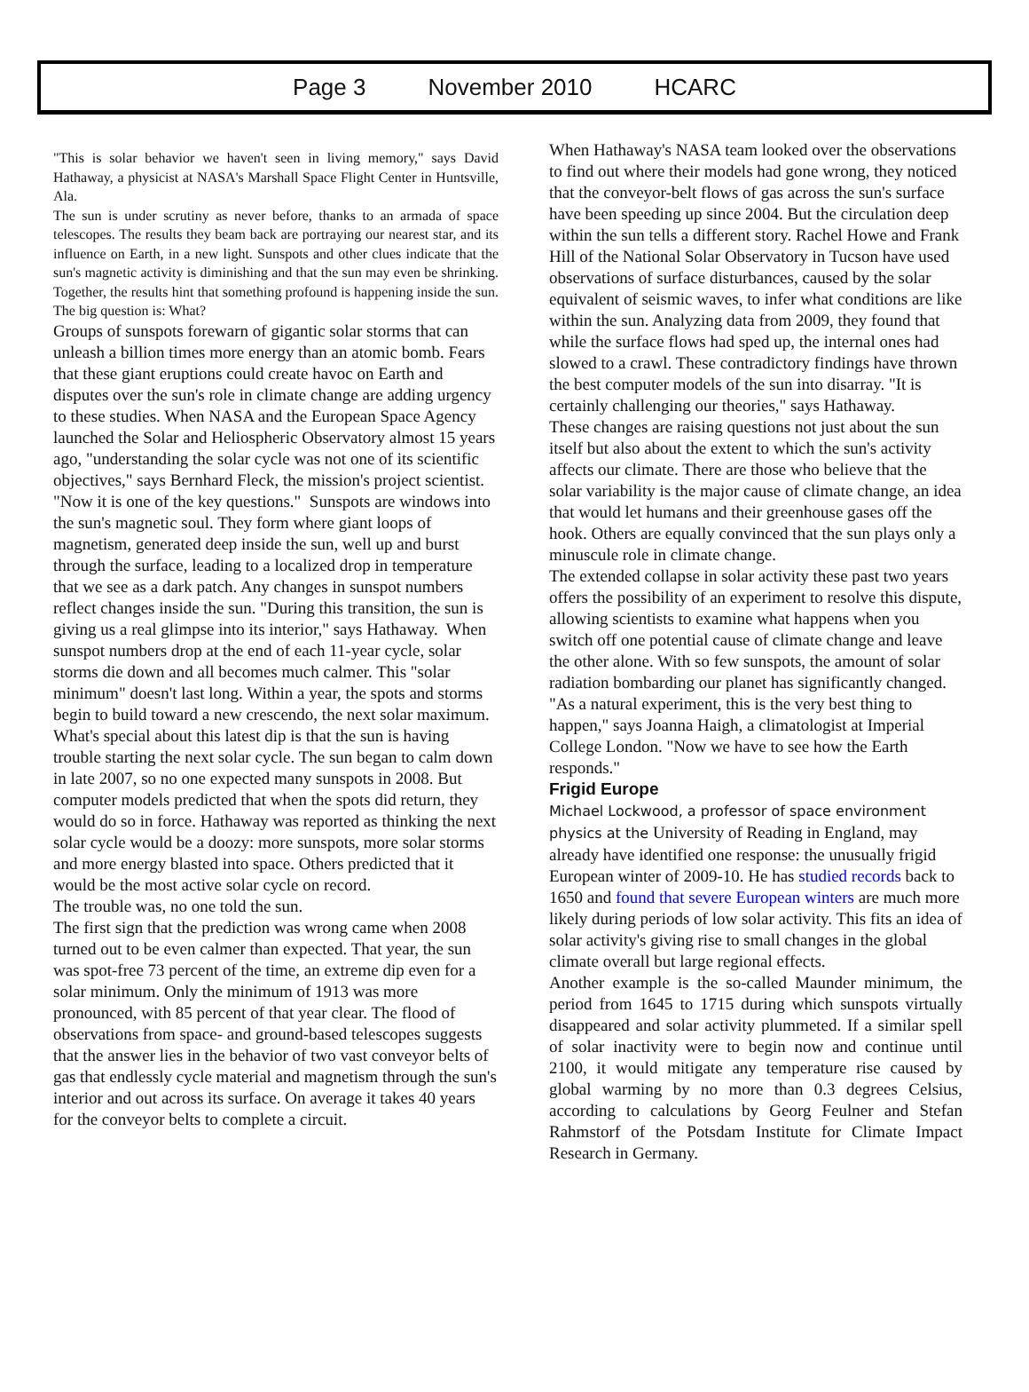Page 3 November 2010 HCARC
"This is solar behavior we haven't seen in living memory," says David Hathaway, a physicist at NASA's Marshall Space Flight Center in Huntsville, Ala.
The sun is under scrutiny as never before, thanks to an armada of space telescopes. The results they beam back are portraying our nearest star, and its influence on Earth, in a new light. Sunspots and other clues indicate that the sun's magnetic activity is diminishing and that the sun may even be shrinking. Together, the results hint that something profound is happening inside the sun. The big question is: What?
Groups of sunspots forewarn of gigantic solar storms that can unleash a billion times more energy than an atomic bomb. Fears that these giant eruptions could create havoc on Earth and disputes over the sun's role in climate change are adding urgency to these studies. When NASA and the European Space Agency launched the Solar and Heliospheric Observatory almost 15 years ago, "understanding the solar cycle was not one of its scientific objectives," says Bernhard Fleck, the mission's project scientist. "Now it is one of the key questions." Sunspots are windows into the sun's magnetic soul. They form where giant loops of magnetism, generated deep inside the sun, well up and burst through the surface, leading to a localized drop in temperature that we see as a dark patch. Any changes in sunspot numbers reflect changes inside the sun. "During this transition, the sun is giving us a real glimpse into its interior," says Hathaway. When sunspot numbers drop at the end of each 11-year cycle, solar storms die down and all becomes much calmer. This "solar minimum" doesn't last long. Within a year, the spots and storms begin to build toward a new crescendo, the next solar maximum.
What's special about this latest dip is that the sun is having trouble starting the next solar cycle. The sun began to calm down in late 2007, so no one expected many sunspots in 2008. But computer models predicted that when the spots did return, they would do so in force. Hathaway was reported as thinking the next solar cycle would be a doozy: more sunspots, more solar storms and more energy blasted into space. Others predicted that it would be the most active solar cycle on record.
The trouble was, no one told the sun.
The first sign that the prediction was wrong came when 2008 turned out to be even calmer than expected. That year, the sun was spot-free 73 percent of the time, an extreme dip even for a solar minimum. Only the minimum of 1913 was more pronounced, with 85 percent of that year clear. The flood of observations from space- and ground-based telescopes suggests that the answer lies in the behavior of two vast conveyor belts of gas that endlessly cycle material and magnetism through the sun's interior and out across its surface. On average it takes 40 years for the conveyor belts to complete a circuit.
When Hathaway's NASA team looked over the observations to find out where their models had gone wrong, they noticed that the conveyor-belt flows of gas across the sun's surface have been speeding up since 2004. But the circulation deep within the sun tells a different story. Rachel Howe and Frank Hill of the National Solar Observatory in Tucson have used observations of surface disturbances, caused by the solar equivalent of seismic waves, to infer what conditions are like within the sun. Analyzing data from 2009, they found that while the surface flows had sped up, the internal ones had slowed to a crawl. These contradictory findings have thrown the best computer models of the sun into disarray. "It is certainly challenging our theories," says Hathaway.
These changes are raising questions not just about the sun itself but also about the extent to which the sun's activity affects our climate. There are those who believe that the solar variability is the major cause of climate change, an idea that would let humans and their greenhouse gases off the hook. Others are equally convinced that the sun plays only a minuscule role in climate change.
The extended collapse in solar activity these past two years offers the possibility of an experiment to resolve this dispute, allowing scientists to examine what happens when you switch off one potential cause of climate change and leave the other alone. With so few sunspots, the amount of solar radiation bombarding our planet has significantly changed. "As a natural experiment, this is the very best thing to happen," says Joanna Haigh, a climatologist at Imperial College London. "Now we have to see how the Earth responds."
Frigid Europe
Michael Lockwood, a professor of space environment physics at the University of Reading in England, may already have identified one response: the unusually frigid European winter of 2009-10. He has studied records back to 1650 and found that severe European winters are much more likely during periods of low solar activity. This fits an idea of solar activity's giving rise to small changes in the global climate overall but large regional effects.
Another example is the so-called Maunder minimum, the period from 1645 to 1715 during which sunspots virtually disappeared and solar activity plummeted. If a similar spell of solar inactivity were to begin now and continue until 2100, it would mitigate any temperature rise caused by global warming by no more than 0.3 degrees Celsius, according to calculations by Georg Feulner and Stefan Rahmstorf of the Potsdam Institute for Climate Impact Research in Germany.